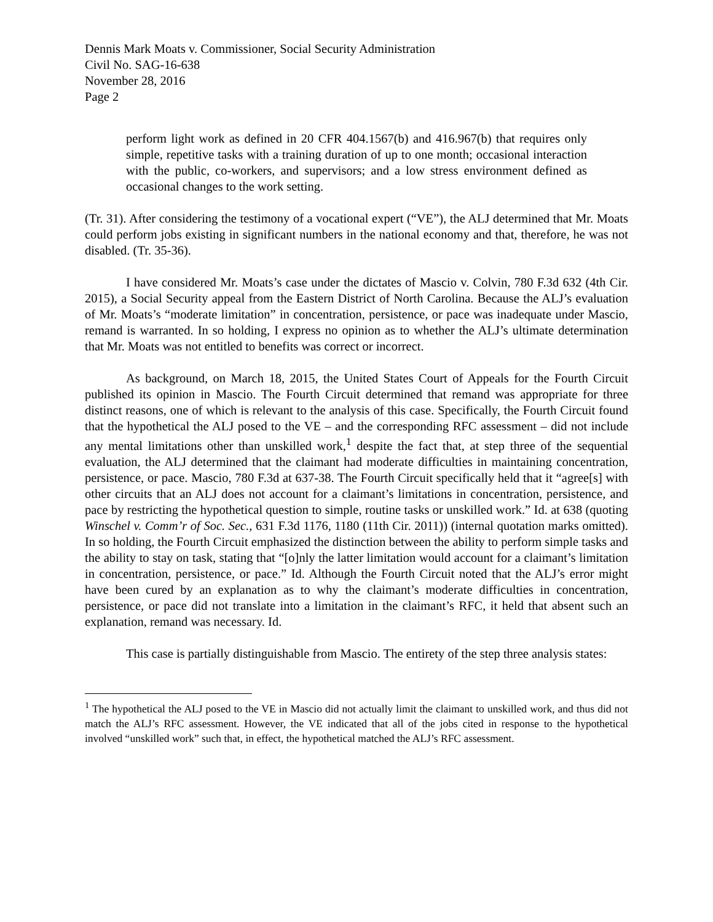Dennis Mark Moats v. Commissioner, Social Security Administration
Civil No. SAG-16-638
November 28, 2016
Page 2
perform light work as defined in 20 CFR 404.1567(b) and 416.967(b) that requires only simple, repetitive tasks with a training duration of up to one month; occasional interaction with the public, co-workers, and supervisors; and a low stress environment defined as occasional changes to the work setting.
(Tr. 31). After considering the testimony of a vocational expert (“VE”), the ALJ determined that Mr. Moats could perform jobs existing in significant numbers in the national economy and that, therefore, he was not disabled. (Tr. 35-36).
I have considered Mr. Moats’s case under the dictates of Mascio v. Colvin, 780 F.3d 632 (4th Cir. 2015), a Social Security appeal from the Eastern District of North Carolina. Because the ALJ’s evaluation of Mr. Moats’s “moderate limitation” in concentration, persistence, or pace was inadequate under Mascio, remand is warranted. In so holding, I express no opinion as to whether the ALJ’s ultimate determination that Mr. Moats was not entitled to benefits was correct or incorrect.
As background, on March 18, 2015, the United States Court of Appeals for the Fourth Circuit published its opinion in Mascio. The Fourth Circuit determined that remand was appropriate for three distinct reasons, one of which is relevant to the analysis of this case. Specifically, the Fourth Circuit found that the hypothetical the ALJ posed to the VE – and the corresponding RFC assessment – did not include any mental limitations other than unskilled work,<sup>1</sup> despite the fact that, at step three of the sequential evaluation, the ALJ determined that the claimant had moderate difficulties in maintaining concentration, persistence, or pace. Mascio, 780 F.3d at 637-38. The Fourth Circuit specifically held that it “agree[s] with other circuits that an ALJ does not account for a claimant’s limitations in concentration, persistence, and pace by restricting the hypothetical question to simple, routine tasks or unskilled work.” Id. at 638 (quoting Winschel v. Comm’r of Soc. Sec., 631 F.3d 1176, 1180 (11th Cir. 2011)) (internal quotation marks omitted). In so holding, the Fourth Circuit emphasized the distinction between the ability to perform simple tasks and the ability to stay on task, stating that “[o]nly the latter limitation would account for a claimant’s limitation in concentration, persistence, or pace.” Id. Although the Fourth Circuit noted that the ALJ’s error might have been cured by an explanation as to why the claimant’s moderate difficulties in concentration, persistence, or pace did not translate into a limitation in the claimant’s RFC, it held that absent such an explanation, remand was necessary. Id.
This case is partially distinguishable from Mascio. The entirety of the step three analysis states:
<sup>1</sup> The hypothetical the ALJ posed to the VE in Mascio did not actually limit the claimant to unskilled work, and thus did not match the ALJ’s RFC assessment. However, the VE indicated that all of the jobs cited in response to the hypothetical involved “unskilled work” such that, in effect, the hypothetical matched the ALJ’s RFC assessment.